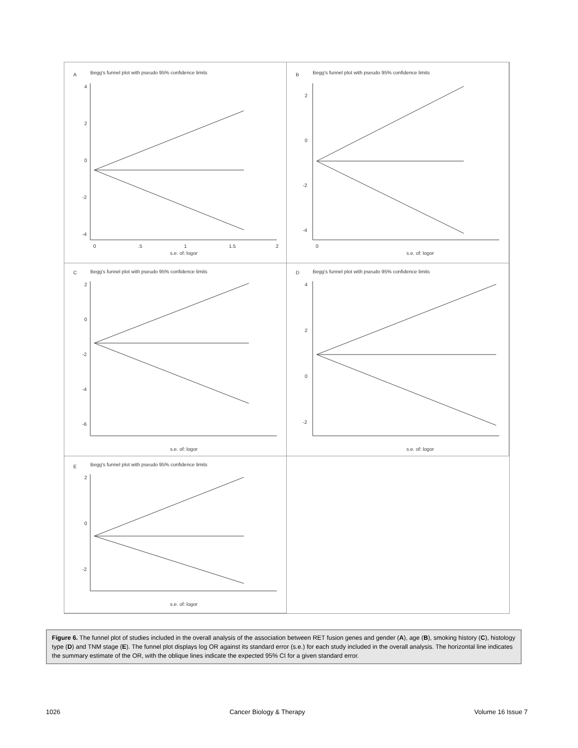A
Begg's funnel plot with pseudo 95% confidence limits
4
2
0
-2
-4
0
.5
1
1.5
2
s.e. of: logor
B
Begg's funnel plot with pseudo 95% confidence limits
2
0
-2
-4
0
s.e. of: logor
C
Begg's funnel plot with pseudo 95% confidence limits
2
0
-2
-4
-6
s.e. of: logor
D
Begg's funnel plot with pseudo 95% confidence limits
4
2
0
-2
s.e. of: logor
E
Begg's funnel plot with pseudo 95% confidence limits
2
0
-2
s.e. of: logor
Figure 6. The funnel plot of studies included in the overall analysis of the association between RET fusion genes and gender (A), age (B), smoking history (C), histology type (D) and TNM stage (E). The funnel plot displays log OR against its standard error (s.e.) for each study included in the overall analysis. The horizontal line indicates the summary estimate of the OR, with the oblique lines indicate the expected 95% CI for a given standard error.
1026 Cancer Biology & Therapy Volume 16 Issue 7